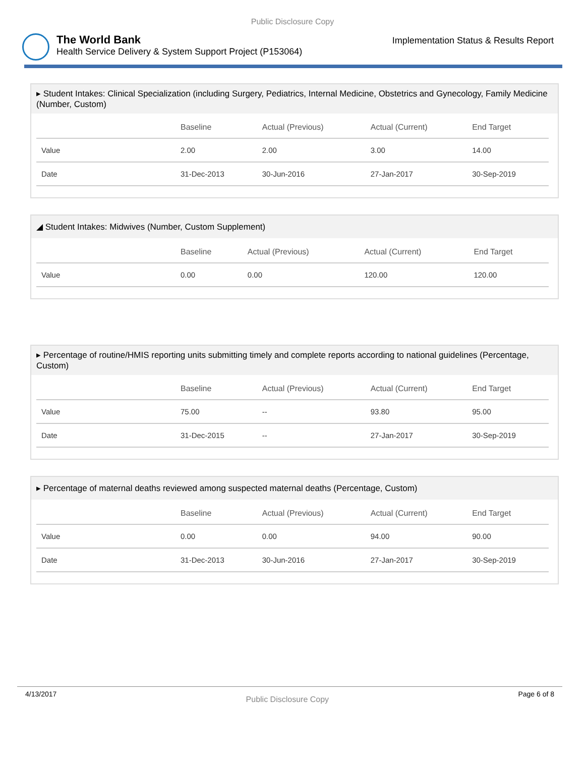Public Disclosure Copy
The World Bank
Health Service Delivery & System Support Project (P153064)
Implementation Status & Results Report
▸ Student Intakes: Clinical Specialization (including Surgery, Pediatrics, Internal Medicine, Obstetrics and Gynecology, Family Medicine (Number, Custom)
| | Baseline | Actual (Previous) | Actual (Current) | End Target |
| --- | --- | --- | --- | --- |
| Value | 2.00 | 2.00 | 3.00 | 14.00 |
| Date | 31-Dec-2013 | 30-Jun-2016 | 27-Jan-2017 | 30-Sep-2019 |
◢ Student Intakes: Midwives (Number, Custom Supplement)
| | Baseline | Actual (Previous) | Actual (Current) | End Target |
| --- | --- | --- | --- | --- |
| Value | 0.00 | 0.00 | 120.00 | 120.00 |
▸ Percentage of routine/HMIS reporting units submitting timely and complete reports according to national guidelines (Percentage, Custom)
| | Baseline | Actual (Previous) | Actual (Current) | End Target |
| --- | --- | --- | --- | --- |
| Value | 75.00 | -- | 93.80 | 95.00 |
| Date | 31-Dec-2015 | -- | 27-Jan-2017 | 30-Sep-2019 |
▸ Percentage of maternal deaths reviewed among suspected maternal deaths (Percentage, Custom)
| | Baseline | Actual (Previous) | Actual (Current) | End Target |
| --- | --- | --- | --- | --- |
| Value | 0.00 | 0.00 | 94.00 | 90.00 |
| Date | 31-Dec-2013 | 30-Jun-2016 | 27-Jan-2017 | 30-Sep-2019 |
4/13/2017 Public Disclosure Copy Page 6 of 8